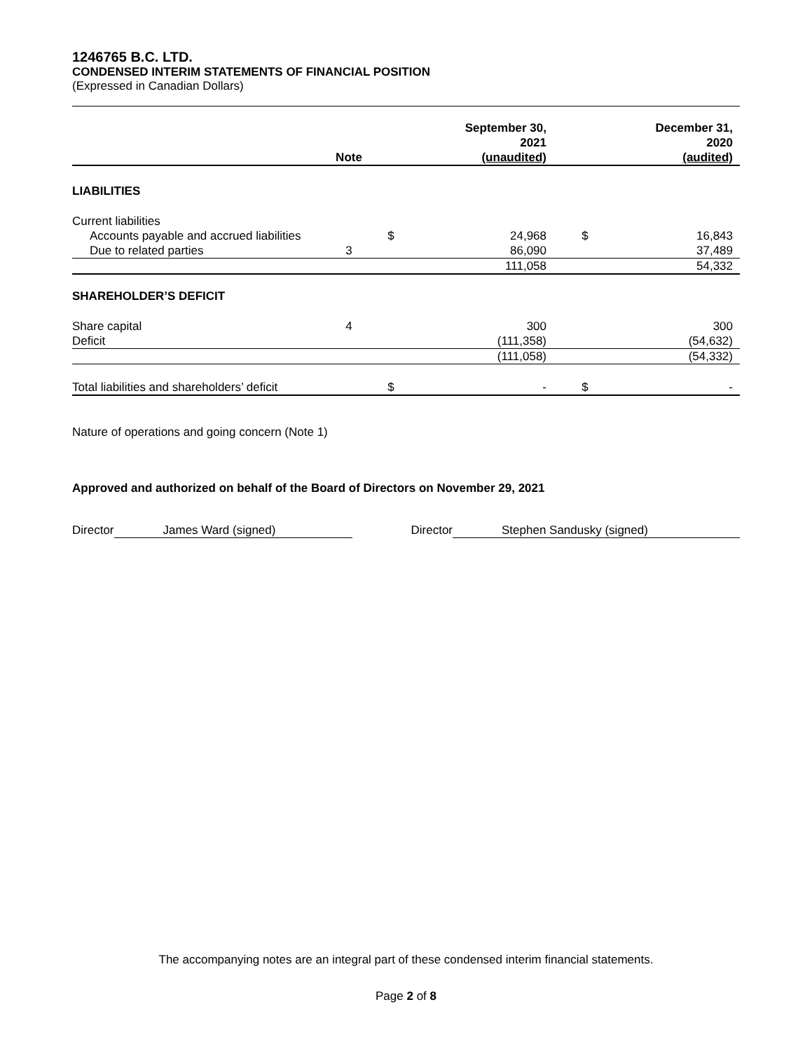1246765 B.C. LTD.
CONDENSED INTERIM STATEMENTS OF FINANCIAL POSITION
(Expressed in Canadian Dollars)
| | Note | | September 30, 2021 (unaudited) | | December 31, 2020 (audited) |
| --- | --- | --- | --- | --- | --- |
| LIABILITIES | | | | | |
| Current liabilities | | | | | |
| Accounts payable and accrued liabilities | | $ | 24,968 | $ | 16,843 |
| Due to related parties | 3 | | 86,090 | | 37,489 |
| | | | 111,058 | | 54,332 |
| SHAREHOLDER’S DEFICIT | | | | | |
| Share capital | 4 | | 300 | | 300 |
| Deficit | | | (111,358) | | (54,632) |
| | | | (111,058) | | (54,332) |
| Total liabilities and shareholders’ deficit | | $ | - | $ | - |
Nature of operations and going concern (Note 1)
Approved and authorized on behalf of the Board of Directors on November 29, 2021
Director James Ward (signed) Director Stephen Sandusky (signed)
The accompanying notes are an integral part of these condensed interim financial statements.
Page 2 of 8